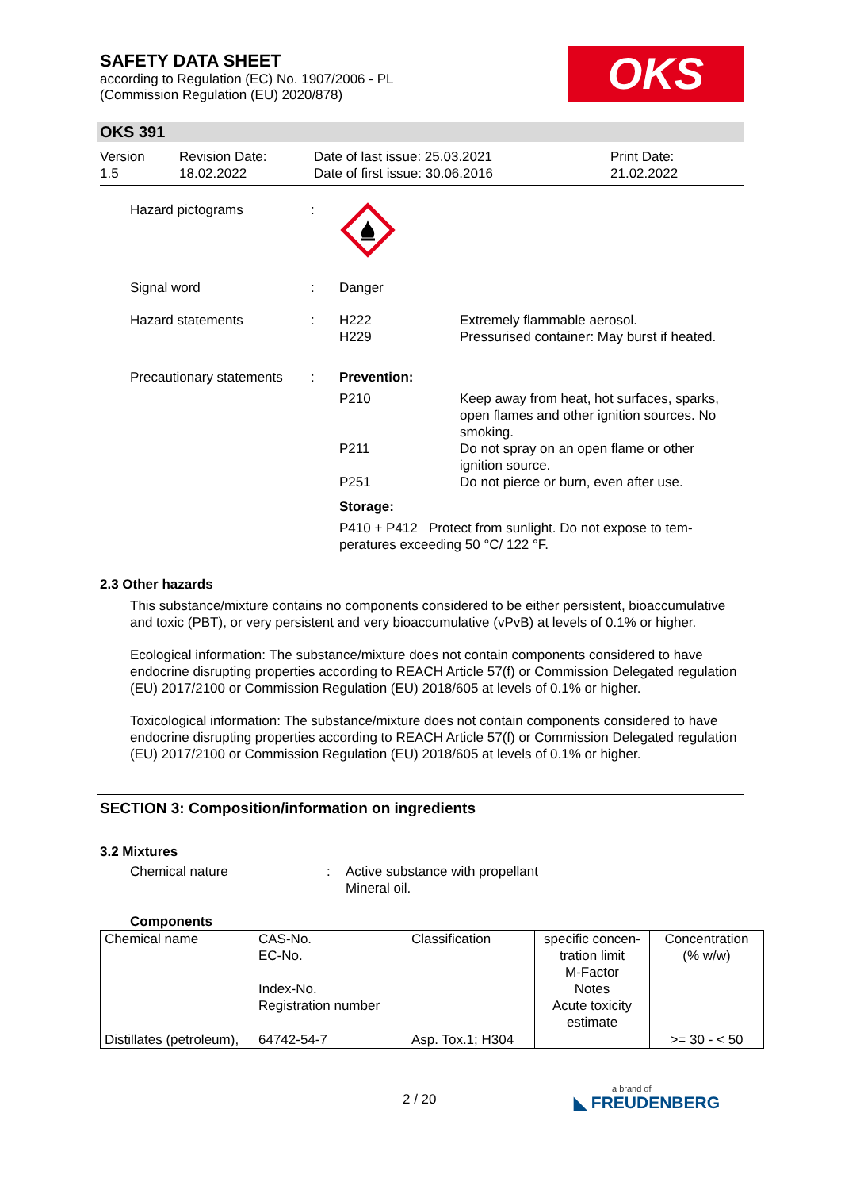SAFETY DATA SHEET
according to Regulation (EC) No. 1907/2006 - PL
(Commission Regulation (EU) 2020/878)
OKS
OKS 391
Version
1.5
Revision Date:
18.02.2022
Date of last issue: 25.03.2021
Date of first issue: 30.06.2016
Print Date:
21.02.2022
Hazard pictograms :
Signal word : Danger
Hazard statements : H222
H229
Extremely flammable aerosol.
Pressurised container: May burst if heated.
Precautionary statements
:
| Prevention: | |
| P210 | Keep away from heat, hot surfaces, sparks, open flames and other ignition sources. No smoking. |
| P211 | Do not spray on an open flame or other ignition source. |
| P251 | Do not pierce or burn, even after use. |
| Storage: | |
| P410 + P412 Protect from sunlight. Do not expose to tem- peratures exceeding 50 °C/ 122 °F. | |
2.3 Other hazards
This substance/mixture contains no components considered to be either persistent, bioaccumulative and toxic (PBT), or very persistent and very bioaccumulative (vPvB) at levels of 0.1% or higher.
Ecological information: The substance/mixture does not contain components considered to have endocrine disrupting properties according to REACH Article 57(f) or Commission Delegated regulation (EU) 2017/2100 or Commission Regulation (EU) 2018/605 at levels of 0.1% or higher.
Toxicological information: The substance/mixture does not contain components considered to have endocrine disrupting properties according to REACH Article 57(f) or Commission Delegated regulation (EU) 2017/2100 or Commission Regulation (EU) 2018/605 at levels of 0.1% or higher.
SECTION 3: Composition/information on ingredients
3.2 Mixtures
Chemical nature : Active substance with propellant
Mineral oil.
Components
| Chemical name | CAS-No. EC-No. Index-No. Registration number | Classification | specific concen- tration limit M-Factor Notes Acute toxicity estimate | Concentration (% w/w) |
| Distillates (petroleum), | 64742-54-7 | Asp. Tox.1; H304 | | >= 30 - < 50 |
2 / 20 a brand of
◣ FREUDENBERG